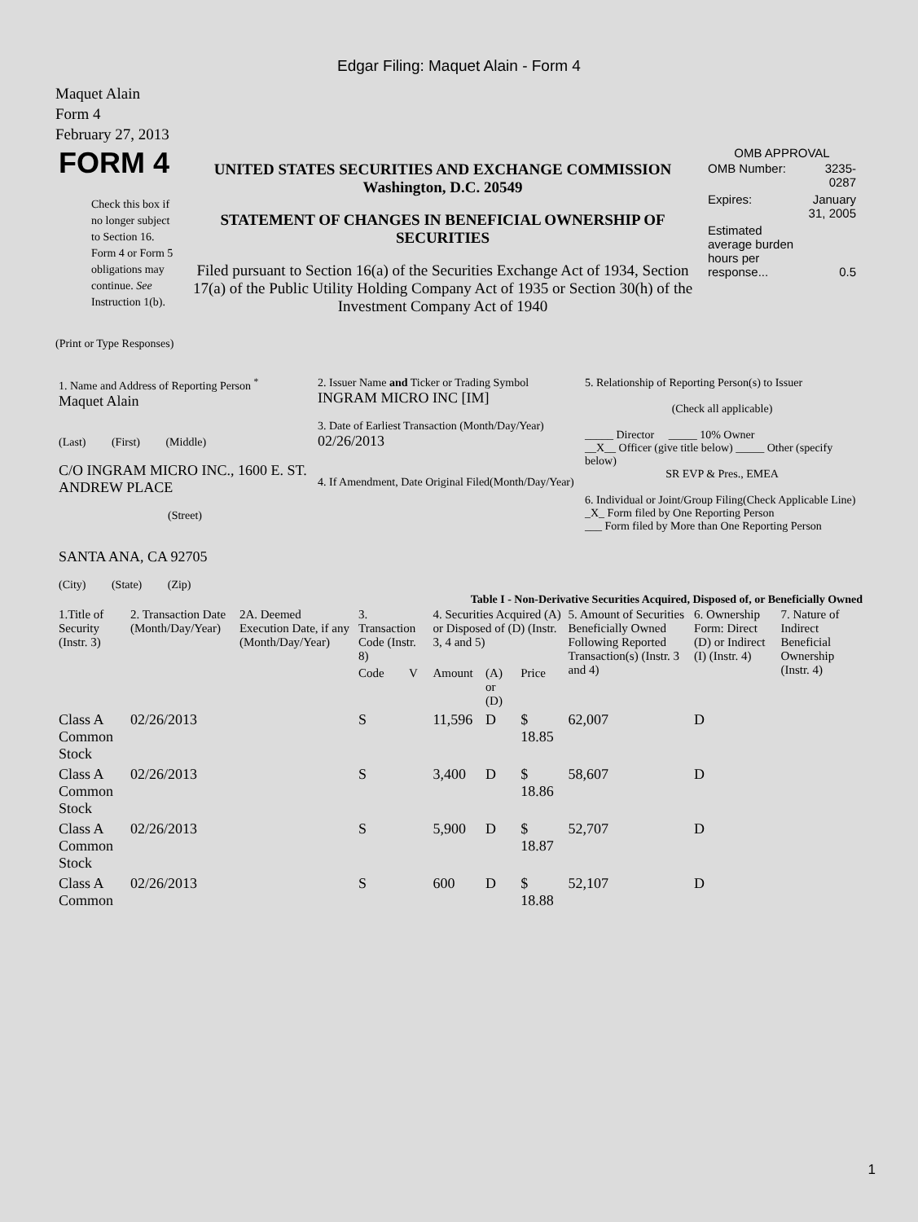Edgar Filing: Maquet Alain - Form 4
Maquet Alain
Form 4
February 27, 2013
| FORM 4 Check this box if no longer subject to Section 16. Form 4 or Form 5 obligations may continue. See Instruction 1(b). | UNITED STATES SECURITIES AND EXCHANGE COMMISSION Washington, D.C. 20549 STATEMENT OF CHANGES IN BENEFICIAL OWNERSHIP OF SECURITIES Filed pursuant to Section 16(a) of the Securities Exchange Act of 1934, Section 17(a) of the Public Utility Holding Company Act of 1935 or Section 30(h) of the Investment Company Act of 1940 | OMB APPROVAL / OMB Number: / 3235-0287 / / Expires: / January 31, 2005 / / Estimated average burden hours per response... / 0.5 / |
(Print or Type Responses)
| 1. Name and Address of Reporting Person <sup>*</sup> Maquet Alain (Last) (First) (Middle) C/O INGRAM MICRO INC., 1600 E. ST. ANDREW PLACE (Street) SANTA ANA, CA 92705 (City) (State) (Zip) | 2. Issuer Name and Ticker or Trading Symbol INGRAM MICRO INC [IM] 3. Date of Earliest Transaction (Month/Day/Year) 02/26/2013 4. If Amendment, Date Original Filed(Month/Day/Year) | 5. Relationship of Reporting Person(s) to Issuer (Check all applicable) _____ Director _____ 10% Owner __X__ Officer (give title below) _____ Other (specify below) SR EVP & Pres., EMEA 6. Individual or Joint/Group Filing(Check Applicable Line) _X_ Form filed by One Reporting Person ___ Form filed by More than One Reporting Person |
Table I - Non-Derivative Securities Acquired, Disposed of, or Beneficially Owned
| 1.Title of Security (Instr. 3) | 2. Transaction Date (Month/Day/Year) | 2A. Deemed Execution Date, if any (Month/Day/Year) | 3. Transaction Code (Instr. 8) | | 4. Securities Acquired (A) or Disposed of (D) (Instr. 3, 4 and 5) | | | 5. Amount of Securities Beneficially Owned Following Reported Transaction(s) (Instr. 3 and 4) | 6. Ownership Form: Direct (D) or Indirect (I) (Instr. 4) | 7. Nature of Indirect Beneficial Ownership (Instr. 4) |
| --- | --- | --- | --- | --- | --- | --- | --- | --- | --- | --- |
| | | | Code | V | Amount | (A) or (D) | Price | | | |
| Class A Common Stock | 02/26/2013 | | S | | 11,596 | D | $ 18.85 | 62,007 | D | |
| Class A Common Stock | 02/26/2013 | | S | | 3,400 | D | $ 18.86 | 58,607 | D | |
| Class A Common Stock | 02/26/2013 | | S | | 5,900 | D | $ 18.87 | 52,707 | D | |
| Class A Common | 02/26/2013 | | S | | 600 | D | $ 18.88 | 52,107 | D | |
1